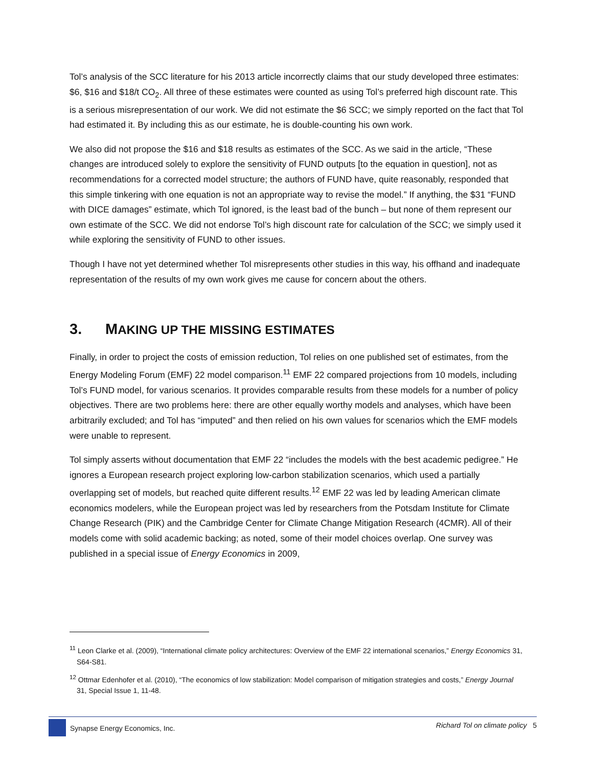Tol’s analysis of the SCC literature for his 2013 article incorrectly claims that our study developed three estimates: $6, $16 and $18/t CO<sub>2</sub>. All three of these estimates were counted as using Tol’s preferred high discount rate. This is a serious misrepresentation of our work. We did not estimate the $6 SCC; we simply reported on the fact that Tol had estimated it. By including this as our estimate, he is double-counting his own work.
We also did not propose the $16 and $18 results as estimates of the SCC. As we said in the article, “These changes are introduced solely to explore the sensitivity of FUND outputs [to the equation in question], not as recommendations for a corrected model structure; the authors of FUND have, quite reasonably, responded that this simple tinkering with one equation is not an appropriate way to revise the model.” If anything, the $31 “FUND with DICE damages” estimate, which Tol ignored, is the least bad of the bunch – but none of them represent our own estimate of the SCC. We did not endorse Tol’s high discount rate for calculation of the SCC; we simply used it while exploring the sensitivity of FUND to other issues.
Though I have not yet determined whether Tol misrepresents other studies in this way, his offhand and inadequate representation of the results of my own work gives me cause for concern about the others.
3. MAKING UP THE MISSING ESTIMATES
Finally, in order to project the costs of emission reduction, Tol relies on one published set of estimates, from the Energy Modeling Forum (EMF) 22 model comparison.<sup>11</sup> EMF 22 compared projections from 10 models, including Tol’s FUND model, for various scenarios. It provides comparable results from these models for a number of policy objectives. There are two problems here: there are other equally worthy models and analyses, which have been arbitrarily excluded; and Tol has “imputed” and then relied on his own values for scenarios which the EMF models were unable to represent.
Tol simply asserts without documentation that EMF 22 “includes the models with the best academic pedigree.” He ignores a European research project exploring low-carbon stabilization scenarios, which used a partially overlapping set of models, but reached quite different results.<sup>12</sup> EMF 22 was led by leading American climate economics modelers, while the European project was led by researchers from the Potsdam Institute for Climate Change Research (PIK) and the Cambridge Center for Climate Change Mitigation Research (4CMR). All of their models come with solid academic backing; as noted, some of their model choices overlap. One survey was published in a special issue of Energy Economics in 2009,
<sup>11</sup> Leon Clarke et al. (2009), “International climate policy architectures: Overview of the EMF 22 international scenarios,” Energy Economics 31, S64-S81.
<sup>12</sup> Ottmar Edenhofer et al. (2010), “The economics of low stabilization: Model comparison of mitigation strategies and costs,” Energy Journal 31, Special Issue 1, 11-48.
Synapse Energy Economics, Inc. Richard Tol on climate policy 5